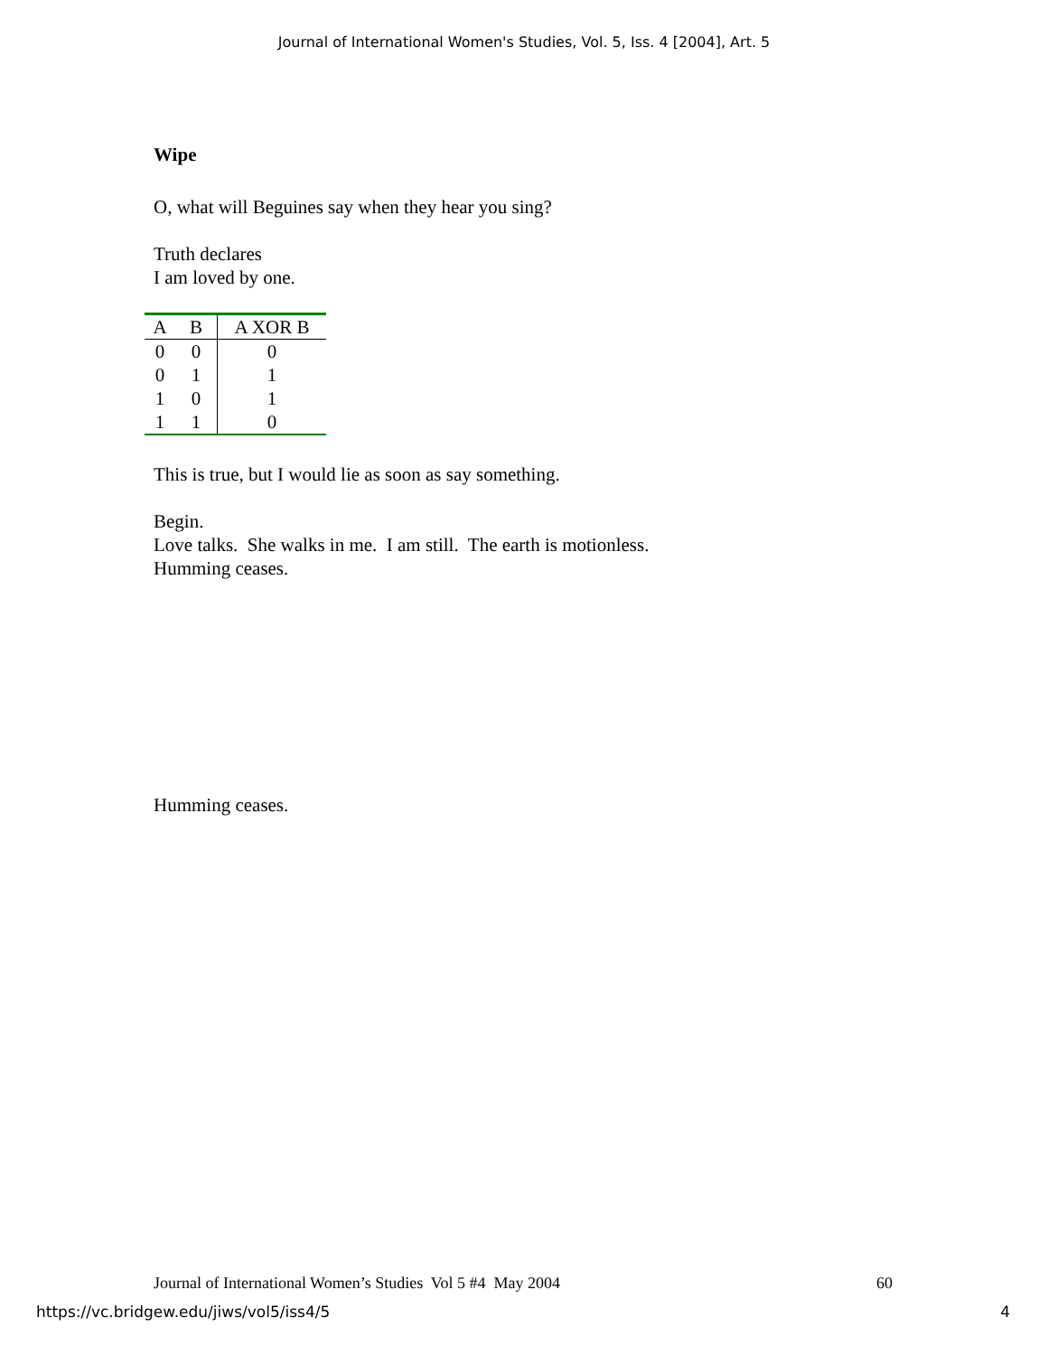Journal of International Women's Studies, Vol. 5, Iss. 4 [2004], Art. 5
Wipe
O, what will Beguines say when they hear you sing?
Truth declares
I am loved by one.
| A | B | A XOR B |
| --- | --- | --- |
| 0 | 0 | 0 |
| 0 | 1 | 1 |
| 1 | 0 | 1 |
| 1 | 1 | 0 |
This is true, but I would lie as soon as say something.
Begin.
Love talks. She walks in me. I am still. The earth is motionless.
Humming ceases.
Humming ceases.
Journal of International Women’s Studies Vol 5 #4 May 2004 60
https://vc.bridgew.edu/jiws/vol5/iss4/5 4